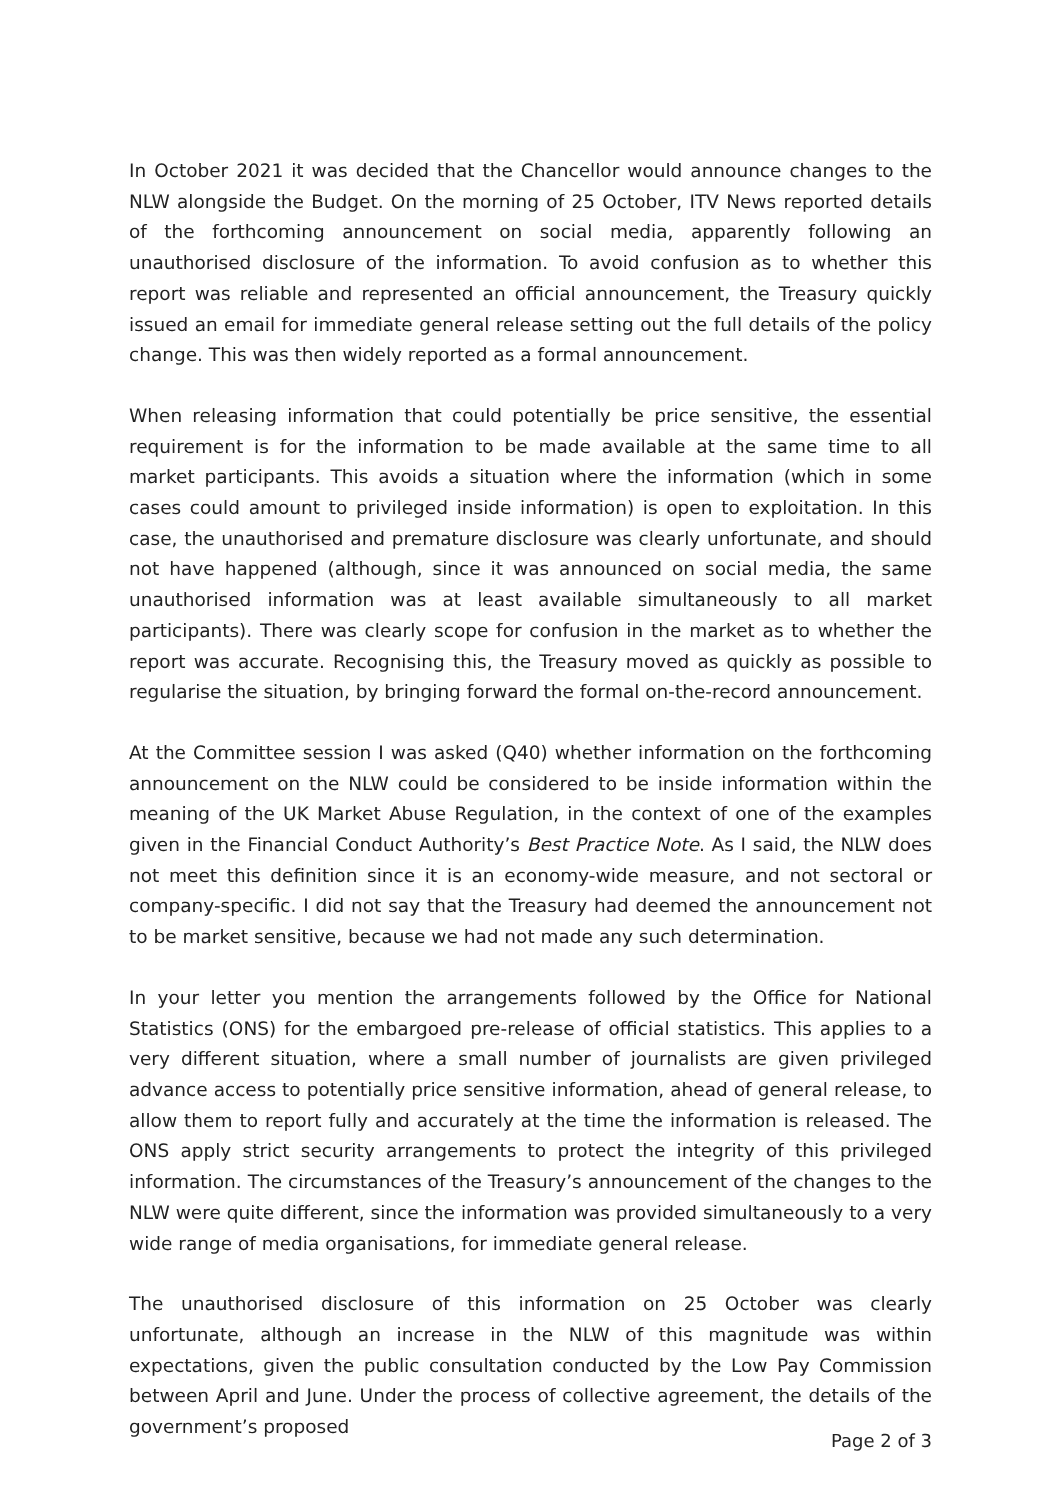In October 2021 it was decided that the Chancellor would announce changes to the NLW alongside the Budget. On the morning of 25 October, ITV News reported details of the forthcoming announcement on social media, apparently following an unauthorised disclosure of the information. To avoid confusion as to whether this report was reliable and represented an official announcement, the Treasury quickly issued an email for immediate general release setting out the full details of the policy change. This was then widely reported as a formal announcement.
When releasing information that could potentially be price sensitive, the essential requirement is for the information to be made available at the same time to all market participants. This avoids a situation where the information (which in some cases could amount to privileged inside information) is open to exploitation. In this case, the unauthorised and premature disclosure was clearly unfortunate, and should not have happened (although, since it was announced on social media, the same unauthorised information was at least available simultaneously to all market participants). There was clearly scope for confusion in the market as to whether the report was accurate. Recognising this, the Treasury moved as quickly as possible to regularise the situation, by bringing forward the formal on-the-record announcement.
At the Committee session I was asked (Q40) whether information on the forthcoming announcement on the NLW could be considered to be inside information within the meaning of the UK Market Abuse Regulation, in the context of one of the examples given in the Financial Conduct Authority’s Best Practice Note. As I said, the NLW does not meet this definition since it is an economy-wide measure, and not sectoral or company-specific. I did not say that the Treasury had deemed the announcement not to be market sensitive, because we had not made any such determination.
In your letter you mention the arrangements followed by the Office for National Statistics (ONS) for the embargoed pre-release of official statistics. This applies to a very different situation, where a small number of journalists are given privileged advance access to potentially price sensitive information, ahead of general release, to allow them to report fully and accurately at the time the information is released. The ONS apply strict security arrangements to protect the integrity of this privileged information. The circumstances of the Treasury’s announcement of the changes to the NLW were quite different, since the information was provided simultaneously to a very wide range of media organisations, for immediate general release.
The unauthorised disclosure of this information on 25 October was clearly unfortunate, although an increase in the NLW of this magnitude was within expectations, given the public consultation conducted by the Low Pay Commission between April and June. Under the process of collective agreement, the details of the government’s proposed
Page 2 of 3